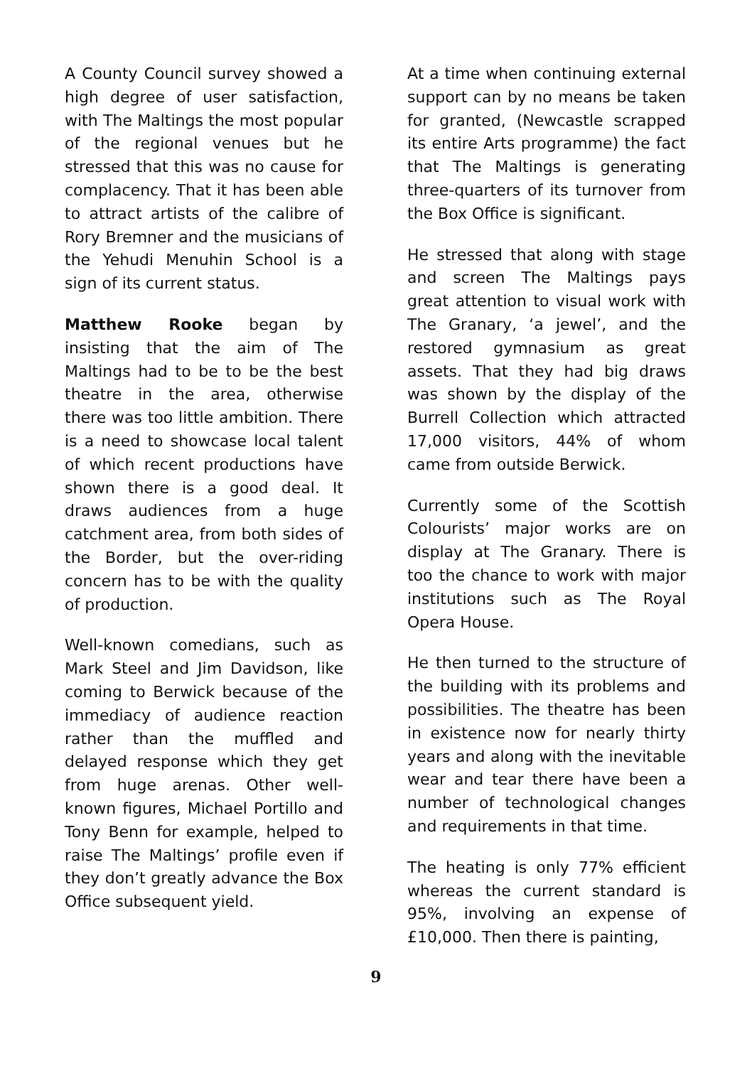A County Council survey showed a high degree of user satisfaction, with The Maltings the most popular of the regional venues but he stressed that this was no cause for complacency. That it has been able to attract artists of the calibre of Rory Bremner and the musicians of the Yehudi Menuhin School is a sign of its current status.
Matthew Rooke began by insisting that the aim of The Maltings had to be to be the best theatre in the area, otherwise there was too little ambition. There is a need to showcase local talent of which recent productions have shown there is a good deal. It draws audiences from a huge catchment area, from both sides of the Border, but the over-riding concern has to be with the quality of production.
Well-known comedians, such as Mark Steel and Jim Davidson, like coming to Berwick because of the immediacy of audience reaction rather than the muffled and delayed response which they get from huge arenas. Other well-known figures, Michael Portillo and Tony Benn for example, helped to raise The Maltings’ profile even if they don’t greatly advance the Box Office subsequent yield.
At a time when continuing external support can by no means be taken for granted, (Newcastle scrapped its entire Arts programme) the fact that The Maltings is generating three-quarters of its turnover from the Box Office is significant.
He stressed that along with stage and screen The Maltings pays great attention to visual work with The Granary, ‘a jewel’, and the restored gymnasium as great assets. That they had big draws was shown by the display of the Burrell Collection which attracted 17,000 visitors, 44% of whom came from outside Berwick.
Currently some of the Scottish Colourists’ major works are on display at The Granary. There is too the chance to work with major institutions such as The Royal Opera House.
He then turned to the structure of the building with its problems and possibilities. The theatre has been in existence now for nearly thirty years and along with the inevitable wear and tear there have been a number of technological changes and requirements in that time.
The heating is only 77% efficient whereas the current standard is 95%, involving an expense of £10,000. Then there is painting,
9